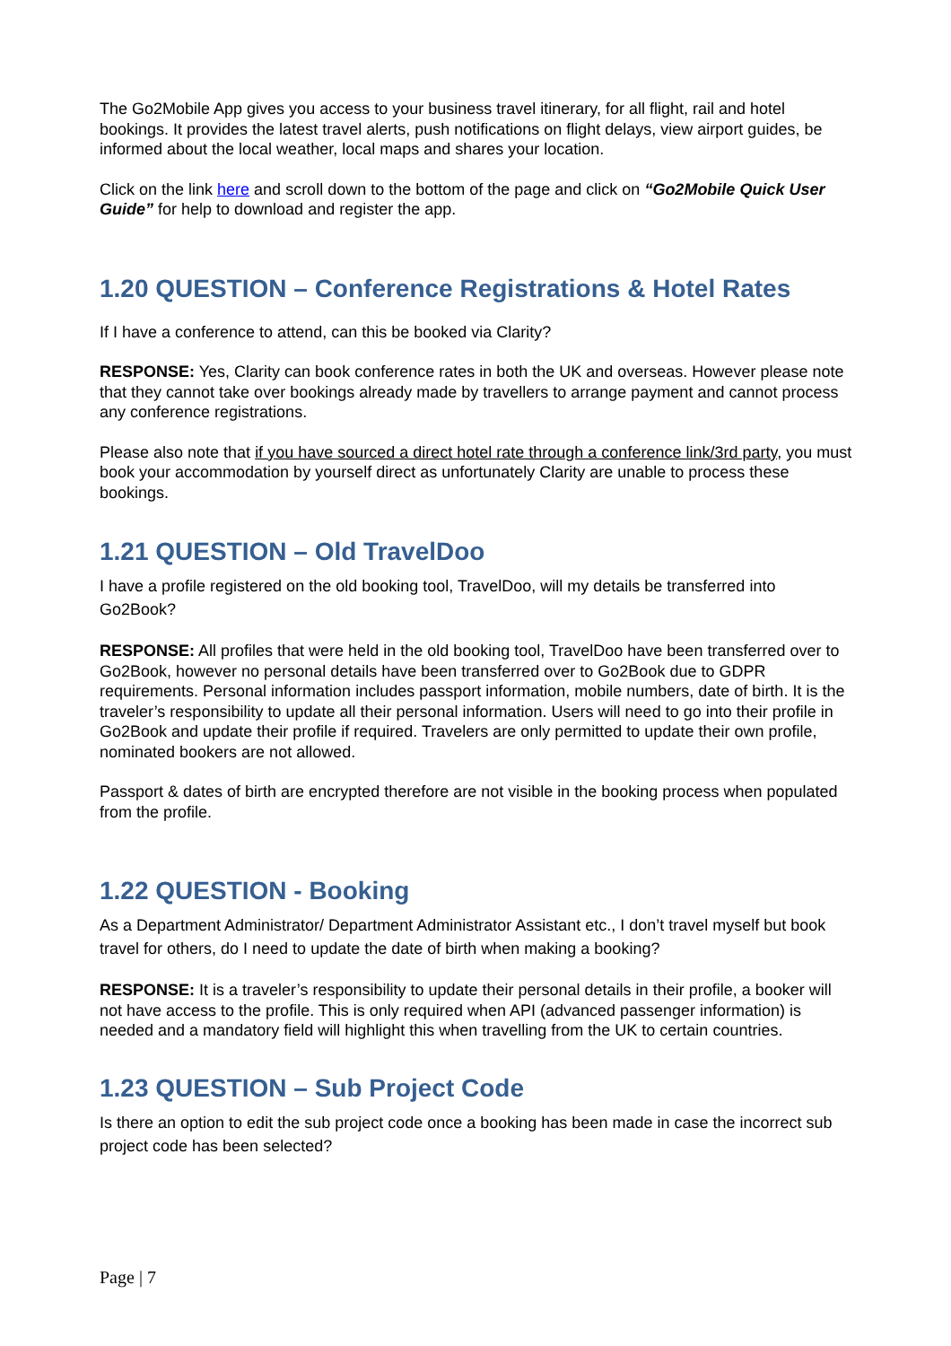The Go2Mobile App gives you access to your business travel itinerary, for all flight, rail and hotel bookings. It provides the latest travel alerts, push notifications on flight delays, view airport guides, be informed about the local weather, local maps and shares your location.
Click on the link here and scroll down to the bottom of the page and click on “Go2Mobile Quick User Guide” for help to download and register the app.
1.20 QUESTION – Conference Registrations & Hotel Rates
If I have a conference to attend, can this be booked via Clarity?
RESPONSE: Yes, Clarity can book conference rates in both the UK and overseas. However please note that they cannot take over bookings already made by travellers to arrange payment and cannot process any conference registrations.
Please also note that if you have sourced a direct hotel rate through a conference link/3rd party, you must book your accommodation by yourself direct as unfortunately Clarity are unable to process these bookings.
1.21 QUESTION – Old TravelDoo
I have a profile registered on the old booking tool, TravelDoo, will my details be transferred into Go2Book?
RESPONSE: All profiles that were held in the old booking tool, TravelDoo have been transferred over to Go2Book, however no personal details have been transferred over to Go2Book due to GDPR requirements. Personal information includes passport information, mobile numbers, date of birth. It is the traveler’s responsibility to update all their personal information. Users will need to go into their profile in Go2Book and update their profile if required. Travelers are only permitted to update their own profile, nominated bookers are not allowed.
Passport & dates of birth are encrypted therefore are not visible in the booking process when populated from the profile.
1.22 QUESTION - Booking
As a Department Administrator/ Department Administrator Assistant etc., I don’t travel myself but book travel for others, do I need to update the date of birth when making a booking?
RESPONSE: It is a traveler’s responsibility to update their personal details in their profile, a booker will not have access to the profile. This is only required when API (advanced passenger information) is needed and a mandatory field will highlight this when travelling from the UK to certain countries.
1.23 QUESTION – Sub Project Code
Is there an option to edit the sub project code once a booking has been made in case the incorrect sub project code has been selected?
Page | 7